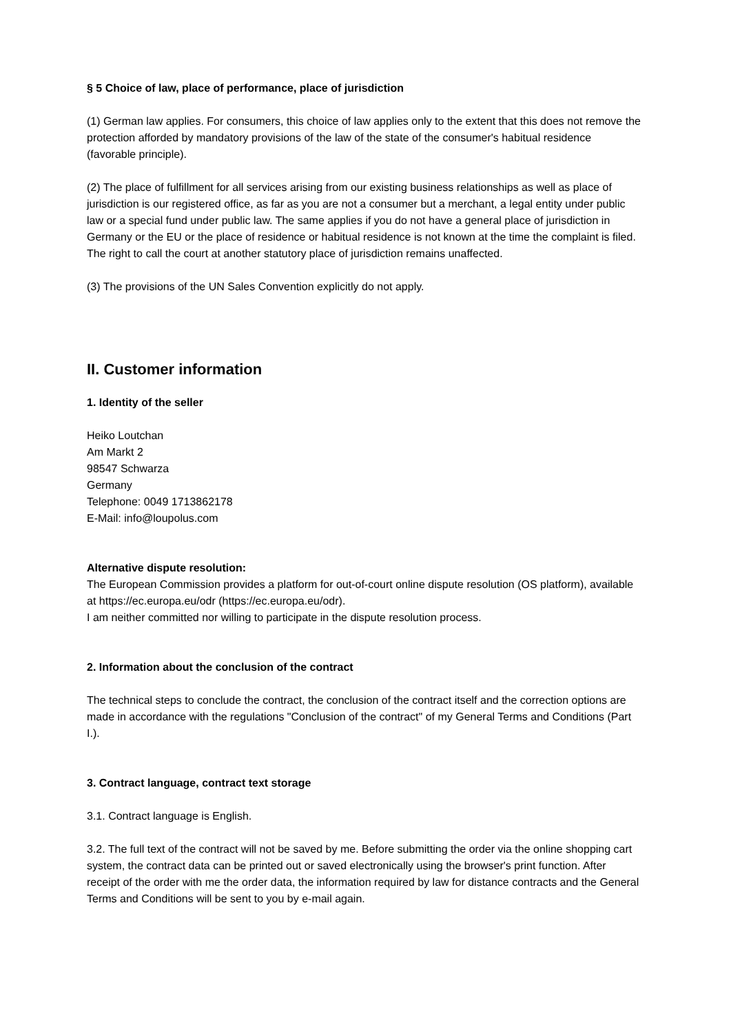§ 5 Choice of law, place of performance, place of jurisdiction
(1) German law applies. For consumers, this choice of law applies only to the extent that this does not remove the protection afforded by mandatory provisions of the law of the state of the consumer's habitual residence (favorable principle).
(2) The place of fulfillment for all services arising from our existing business relationships as well as place of jurisdiction is our registered office, as far as you are not a consumer but a merchant, a legal entity under public law or a special fund under public law. The same applies if you do not have a general place of jurisdiction in Germany or the EU or the place of residence or habitual residence is not known at the time the complaint is filed. The right to call the court at another statutory place of jurisdiction remains unaffected.
(3) The provisions of the UN Sales Convention explicitly do not apply.
II. Customer information
1. Identity of the seller
Heiko Loutchan
Am Markt 2
98547 Schwarza
Germany
Telephone: 0049 1713862178
E-Mail: info@loupolus.com
Alternative dispute resolution:
The European Commission provides a platform for out-of-court online dispute resolution (OS platform), available at https://ec.europa.eu/odr (https://ec.europa.eu/odr).
I am neither committed nor willing to participate in the dispute resolution process.
2. Information about the conclusion of the contract
The technical steps to conclude the contract, the conclusion of the contract itself and the correction options are made in accordance with the regulations "Conclusion of the contract" of my General Terms and Conditions (Part I.).
3. Contract language, contract text storage
3.1. Contract language is English.
3.2. The full text of the contract will not be saved by me. Before submitting the order via the online shopping cart system, the contract data can be printed out or saved electronically using the browser's print function. After receipt of the order with me the order data, the information required by law for distance contracts and the General Terms and Conditions will be sent to you by e-mail again.